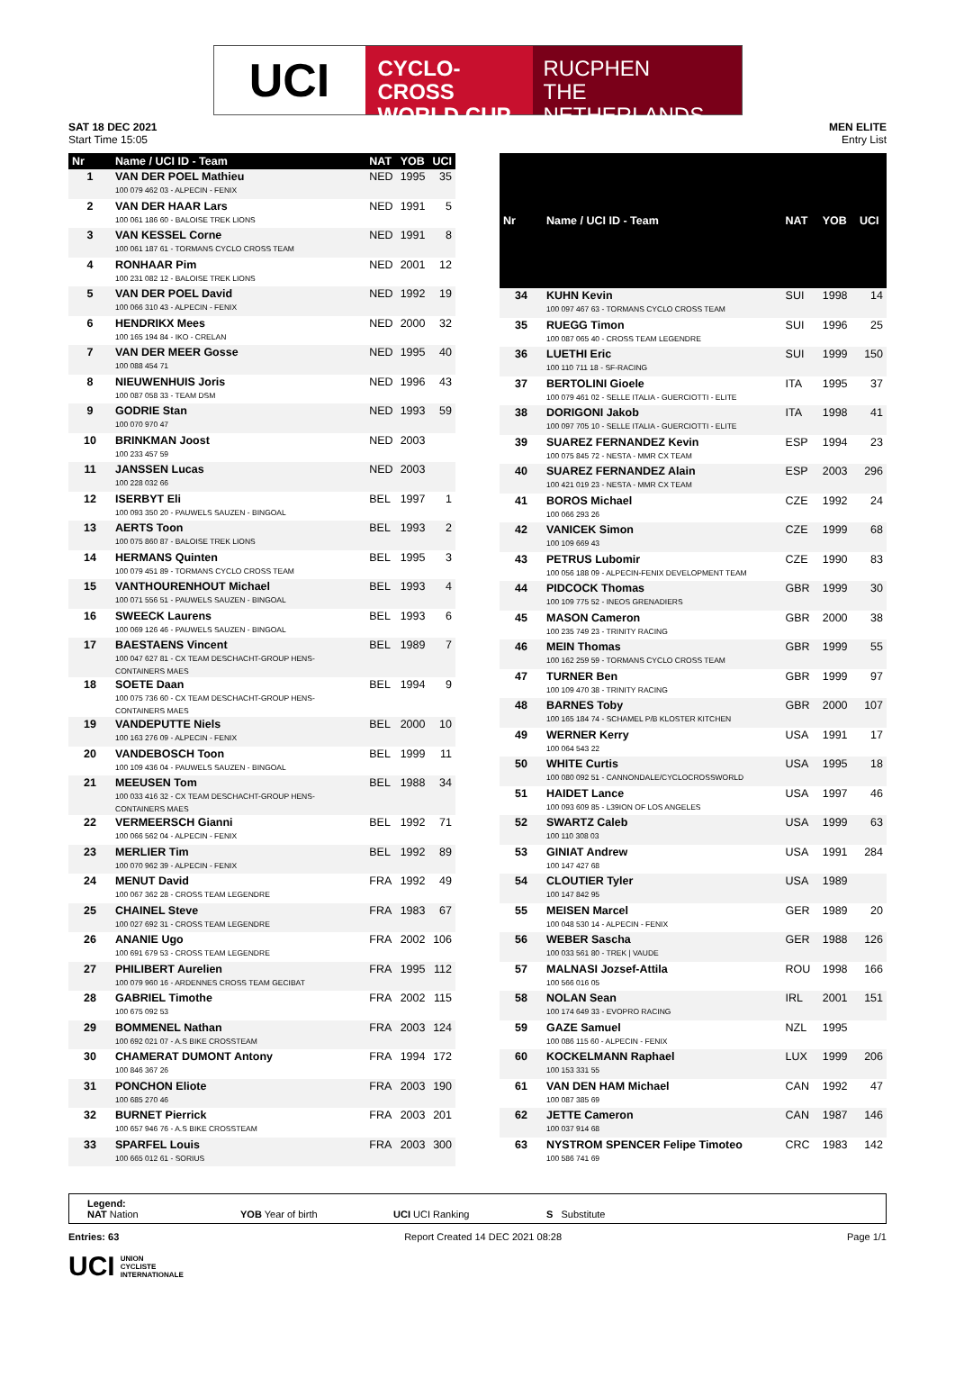UCI
CYCLO-CROSS
WORLD CUP
RUCPHEN
THE NETHERLANDS
SAT 18 DEC 2021
Start Time 15:05
MEN ELITE
Entry List
| Nr | Name / UCI ID - Team | NAT | YOB | UCI |
| --- | --- | --- | --- | --- |
| 1 | VAN DER POEL Mathieu 100 079 462 03 - ALPECIN - FENIX | NED | 1995 | 35 |
| 2 | VAN DER HAAR Lars 100 061 186 60 - BALOISE TREK LIONS | NED | 1991 | 5 |
| 3 | VAN KESSEL Corne 100 061 187 61 - TORMANS CYCLO CROSS TEAM | NED | 1991 | 8 |
| 4 | RONHAAR Pim 100 231 082 12 - BALOISE TREK LIONS | NED | 2001 | 12 |
| 5 | VAN DER POEL David 100 066 310 43 - ALPECIN - FENIX | NED | 1992 | 19 |
| 6 | HENDRIKX Mees 100 165 194 84 - IKO - CRELAN | NED | 2000 | 32 |
| 7 | VAN DER MEER Gosse 100 088 454 71 | NED | 1995 | 40 |
| 8 | NIEUWENHUIS Joris 100 087 058 33 - TEAM DSM | NED | 1996 | 43 |
| 9 | GODRIE Stan 100 070 970 47 | NED | 1993 | 59 |
| 10 | BRINKMAN Joost 100 233 457 59 | NED | 2003 | |
| 11 | JANSSEN Lucas 100 228 032 66 | NED | 2003 | |
| 12 | ISERBYT Eli 100 093 350 20 - PAUWELS SAUZEN - BINGOAL | BEL | 1997 | 1 |
| 13 | AERTS Toon 100 075 860 87 - BALOISE TREK LIONS | BEL | 1993 | 2 |
| 14 | HERMANS Quinten 100 079 451 89 - TORMANS CYCLO CROSS TEAM | BEL | 1995 | 3 |
| 15 | VANTHOURENHOUT Michael 100 071 556 51 - PAUWELS SAUZEN - BINGOAL | BEL | 1993 | 4 |
| 16 | SWEECK Laurens 100 069 126 46 - PAUWELS SAUZEN - BINGOAL | BEL | 1993 | 6 |
| 17 | BAESTAENS Vincent 100 047 627 81 - CX TEAM DESCHACHT-GROUP HENS-CONTAINERS MAES | BEL | 1989 | 7 |
| 18 | SOETE Daan 100 075 736 60 - CX TEAM DESCHACHT-GROUP HENS-CONTAINERS MAES | BEL | 1994 | 9 |
| 19 | VANDEPUTTE Niels 100 163 276 09 - ALPECIN - FENIX | BEL | 2000 | 10 |
| 20 | VANDEBOSCH Toon 100 109 436 04 - PAUWELS SAUZEN - BINGOAL | BEL | 1999 | 11 |
| 21 | MEEUSEN Tom 100 033 416 32 - CX TEAM DESCHACHT-GROUP HENS-CONTAINERS MAES | BEL | 1988 | 34 |
| 22 | VERMEERSCH Gianni 100 066 562 04 - ALPECIN - FENIX | BEL | 1992 | 71 |
| 23 | MERLIER Tim 100 070 962 39 - ALPECIN - FENIX | BEL | 1992 | 89 |
| 24 | MENUT David 100 067 362 28 - CROSS TEAM LEGENDRE | FRA | 1992 | 49 |
| 25 | CHAINEL Steve 100 027 692 31 - CROSS TEAM LEGENDRE | FRA | 1983 | 67 |
| 26 | ANANIE Ugo 100 691 679 53 - CROSS TEAM LEGENDRE | FRA | 2002 | 106 |
| 27 | PHILIBERT Aurelien 100 079 960 16 - ARDENNES CROSS TEAM GECIBAT | FRA | 1995 | 112 |
| 28 | GABRIEL Timothe 100 675 092 53 | FRA | 2002 | 115 |
| 29 | BOMMENEL Nathan 100 692 021 07 - A.S BIKE CROSSTEAM | FRA | 2003 | 124 |
| 30 | CHAMERAT DUMONT Antony 100 846 367 26 | FRA | 1994 | 172 |
| 31 | PONCHON Eliote 100 685 270 46 | FRA | 2003 | 190 |
| 32 | BURNET Pierrick 100 657 946 76 - A.S BIKE CROSSTEAM | FRA | 2003 | 201 |
| 33 | SPARFEL Louis 100 665 012 61 - SORIUS | FRA | 2003 | 300 |
| Nr | Name / UCI ID - Team | NAT | YOB | UCI |
| --- | --- | --- | --- | --- |
| 34 | KUHN Kevin 100 097 467 63 - TORMANS CYCLO CROSS TEAM | SUI | 1998 | 14 |
| 35 | RUEGG Timon 100 087 065 40 - CROSS TEAM LEGENDRE | SUI | 1996 | 25 |
| 36 | LUETHI Eric 100 110 711 18 - SF-RACING | SUI | 1999 | 150 |
| 37 | BERTOLINI Gioele 100 079 461 02 - SELLE ITALIA - GUERCIOTTI - ELITE | ITA | 1995 | 37 |
| 38 | DORIGONI Jakob 100 097 705 10 - SELLE ITALIA - GUERCIOTTI - ELITE | ITA | 1998 | 41 |
| 39 | SUAREZ FERNANDEZ Kevin 100 075 845 72 - NESTA - MMR CX TEAM | ESP | 1994 | 23 |
| 40 | SUAREZ FERNANDEZ Alain 100 421 019 23 - NESTA - MMR CX TEAM | ESP | 2003 | 296 |
| 41 | BOROS Michael 100 066 293 26 | CZE | 1992 | 24 |
| 42 | VANICEK Simon 100 109 669 43 | CZE | 1999 | 68 |
| 43 | PETRUS Lubomir 100 056 188 09 - ALPECIN-FENIX DEVELOPMENT TEAM | CZE | 1990 | 83 |
| 44 | PIDCOCK Thomas 100 109 775 52 - INEOS GRENADIERS | GBR | 1999 | 30 |
| 45 | MASON Cameron 100 235 749 23 - TRINITY RACING | GBR | 2000 | 38 |
| 46 | MEIN Thomas 100 162 259 59 - TORMANS CYCLO CROSS TEAM | GBR | 1999 | 55 |
| 47 | TURNER Ben 100 109 470 38 - TRINITY RACING | GBR | 1999 | 97 |
| 48 | BARNES Toby 100 165 184 74 - SCHAMEL P/B KLOSTER KITCHEN | GBR | 2000 | 107 |
| 49 | WERNER Kerry 100 064 543 22 | USA | 1991 | 17 |
| 50 | WHITE Curtis 100 080 092 51 - CANNONDALE/CYCLOCROSSWORLD | USA | 1995 | 18 |
| 51 | HAIDET Lance 100 093 609 85 - L39ION OF LOS ANGELES | USA | 1997 | 46 |
| 52 | SWARTZ Caleb 100 110 308 03 | USA | 1999 | 63 |
| 53 | GINIAT Andrew 100 147 427 68 | USA | 1991 | 284 |
| 54 | CLOUTIER Tyler 100 147 842 95 | USA | 1989 | |
| 55 | MEISEN Marcel 100 048 530 14 - ALPECIN - FENIX | GER | 1989 | 20 |
| 56 | WEBER Sascha 100 033 561 80 - TREK / VAUDE | GER | 1988 | 126 |
| 57 | MALNASI Jozsef-Attila 100 566 016 05 | ROU | 1998 | 166 |
| 58 | NOLAN Sean 100 174 649 33 - EVOPRO RACING | IRL | 2001 | 151 |
| 59 | GAZE Samuel 100 086 115 60 - ALPECIN - FENIX | NZL | 1995 | |
| 60 | KOCKELMANN Raphael 100 153 331 55 | LUX | 1999 | 206 |
| 61 | VAN DEN HAM Michael 100 087 385 69 | CAN | 1992 | 47 |
| 62 | JETTE Cameron 100 037 914 68 | CAN | 1987 | 146 |
| 63 | NYSTROM SPENCER Felipe Timoteo 100 586 741 69 | CRC | 1983 | 142 |
Legend:
NAT Nation YOB Year of birth UCI UCI Ranking S Substitute
Entries: 63 Report Created 14 DEC 2021 08:28 Page 1/1
UCI UNION
CYCLISTE
INTERNATIONALE